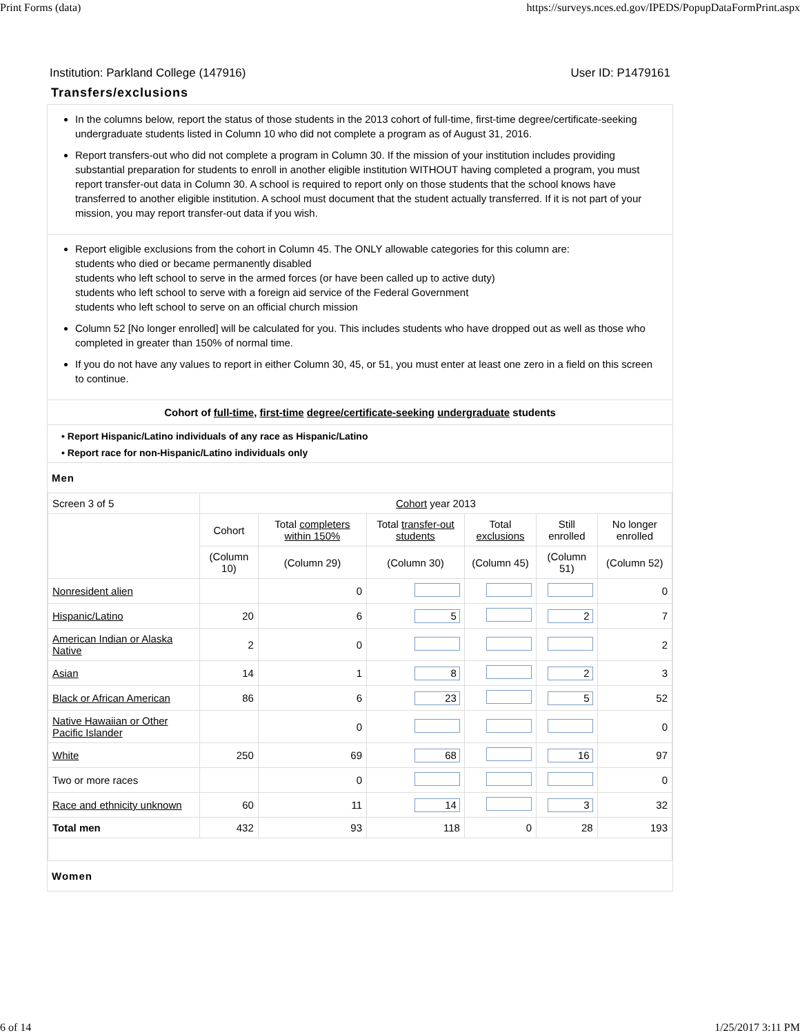Print Forms (data) https://surveys.nces.ed.gov/IPEDS/PopupDataFormPrint.aspx
Institution: Parkland College (147916) User ID: P1479161
Transfers/exclusions
In the columns below, report the status of those students in the 2013 cohort of full-time, first-time degree/certificate-seeking undergraduate students listed in Column 10 who did not complete a program as of August 31, 2016.
Report transfers-out who did not complete a program in Column 30. If the mission of your institution includes providing substantial preparation for students to enroll in another eligible institution WITHOUT having completed a program, you must report transfer-out data in Column 30. A school is required to report only on those students that the school knows have transferred to another eligible institution. A school must document that the student actually transferred. If it is not part of your mission, you may report transfer-out data if you wish.
Report eligible exclusions from the cohort in Column 45. The ONLY allowable categories for this column are:
students who died or became permanently disabled
students who left school to serve in the armed forces (or have been called up to active duty)
students who left school to serve with a foreign aid service of the Federal Government
students who left school to serve on an official church mission
Column 52 [No longer enrolled] will be calculated for you. This includes students who have dropped out as well as those who completed in greater than 150% of normal time.
If you do not have any values to report in either Column 30, 45, or 51, you must enter at least one zero in a field on this screen to continue.
Cohort of full-time, first-time degree/certificate-seeking undergraduate students
• Report Hispanic/Latino individuals of any race as Hispanic/Latino
• Report race for non-Hispanic/Latino individuals only
Men
| Screen 3 of 5 | Cohort year 2013 | | | | | |
| | Cohort | Total completers within 150% | Total transfer-out students | Total exclusions | Still enrolled | No longer enrolled |
| | (Column 10) | (Column 29) | (Column 30) | (Column 45) | (Column 51) | (Column 52) |
| Nonresident alien | | 0 | | | | 0 |
| Hispanic/Latino | 20 | 6 | 5 | | 2 | 7 |
| American Indian or Alaska Native | 2 | 0 | | | | 2 |
| Asian | 14 | 1 | 8 | | 2 | 3 |
| Black or African American | 86 | 6 | 23 | | 5 | 52 |
| Native Hawaiian or Other Pacific Islander | | 0 | | | | 0 |
| White | 250 | 69 | 68 | | 16 | 97 |
| Two or more races | | 0 | | | | 0 |
| Race and ethnicity unknown | 60 | 11 | 14 | | 3 | 32 |
| Total men | 432 | 93 | 118 | 0 | 28 | 193 |
Women
6 of 14 1/25/2017 3:11 PM